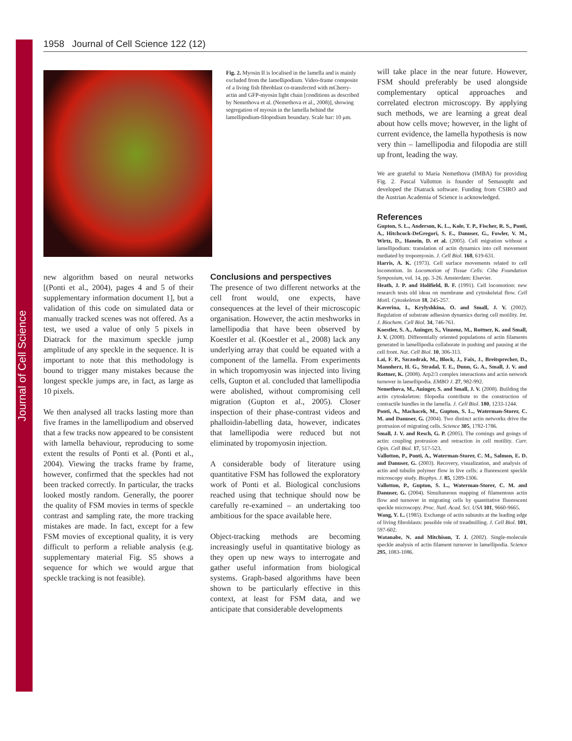Journal of Cell Science
1958 Journal of Cell Science 122 (12)
Fig. 2. Myosin II is localised in the lamella and is mainly excluded from the lamellipodium. Video-frame composite of a living fish fibroblast co-transfected with mCherry-actin and GFP-myosin light chain [conditions as described by Nemethova et al. (Nemethova et al., 2008)], showing segregation of myosin in the lamella behind the lamellipodium-filopodium boundary. Scale bar: 10 μm.
new algorithm based on neural networks [(Ponti et al., 2004), pages 4 and 5 of their supplementary information document 1], but a validation of this code on simulated data or manually tracked scenes was not offered. As a test, we used a value of only 5 pixels in Diatrack for the maximum speckle jump amplitude of any speckle in the sequence. It is important to note that this methodology is bound to trigger many mistakes because the longest speckle jumps are, in fact, as large as 10 pixels.
We then analysed all tracks lasting more than five frames in the lamellipodium and observed that a few tracks now appeared to be consistent with lamella behaviour, reproducing to some extent the results of Ponti et al. (Ponti et al., 2004). Viewing the tracks frame by frame, however, confirmed that the speckles had not been tracked correctly. In particular, the tracks looked mostly random. Generally, the poorer the quality of FSM movies in terms of speckle contrast and sampling rate, the more tracking mistakes are made. In fact, except for a few FSM movies of exceptional quality, it is very difficult to perform a reliable analysis (e.g. supplementary material Fig. S5 shows a sequence for which we would argue that speckle tracking is not feasible).
Conclusions and perspectives
The presence of two different networks at the cell front would, one expects, have consequences at the level of their microscopic organisation. However, the actin meshworks in lamellipodia that have been observed by Koestler et al. (Koestler et al., 2008) lack any underlying array that could be equated with a component of the lamella. From experiments in which tropomyosin was injected into living cells, Gupton et al. concluded that lamellipodia were abolished, without compromising cell migration (Gupton et al., 2005). Closer inspection of their phase-contrast videos and phalloidin-labelling data, however, indicates that lamellipodia were reduced but not eliminated by tropomyosin injection.
A considerable body of literature using quantitative FSM has followed the exploratory work of Ponti et al. Biological conclusions reached using that technique should now be carefully re-examined – an undertaking too ambitious for the space available here.
Object-tracking methods are becoming increasingly useful in quantitative biology as they open up new ways to interrogate and gather useful information from biological systems. Graph-based algorithms have been shown to be particularly effective in this context, at least for FSM data, and we anticipate that considerable developments
will take place in the near future. However, FSM should preferably be used alongside complementary optical approaches and correlated electron microscopy. By applying such methods, we are learning a great deal about how cells move; however, in the light of current evidence, the lamella hypothesis is now very thin – lamellipodia and filopodia are still up front, leading the way.
We are grateful to Maria Nemethova (IMBA) for providing Fig. 2. Pascal Vallotton is founder of Semasopht and developed the Diatrack software. Funding from CSIRO and the Austrian Academia of Science is acknowledged.
References
Gupton, S. L., Anderson, K. L., Kole, T. P., Fischer, R. S., Ponti, A., Hitchcock-DeGregori, S. E., Danuser, G., Fowler, V. M., Wirtz, D., Hanein, D. et al. (2005). Cell migration without a lamellipodium: translation of actin dynamics into cell movement mediated by tropomyosin. J. Cell Biol. 168, 619-631.
Harris, A. K. (1973). Cell surface movements related to cell locomotion. In Locomotion of Tissue Cells: Ciba Foundation Symposium, vol. 14, pp. 3-26. Amsterdam: Elsevier.
Heath, J. P. and Holifield, B. F. (1991). Cell locomotion: new research tests old ideas on membrane and cytoskeletal flow. Cell Motil. Cytoskeleton 18, 245-257.
Kaverina, I., Krylyshkina, O. and Small, J. V. (2002). Regulation of substrate adhesion dynamics during cell motility. Int. J. Biochem. Cell Biol. 34, 746-761.
Koestler, S. A., Auinger, S., Vinzenz, M., Rottner, K. and Small, J. V. (2008). Differentially oriented populations of actin filaments generated in lamellipodia collaborate in pushing and pausing at the cell front. Nat. Cell Biol. 10, 306-313.
Lai, F. P., Szczodrak, M., Block, J., Faix, J., Breitsprecher, D., Mannherz, H. G., Stradal, T. E., Dunn, G. A., Small, J. V. and Rottner, K. (2008). Arp2/3 complex interactions and actin network turnover in lamellipodia. EMBO J. 27, 982-992.
Nemethova, M., Auinger, S. and Small, J. V. (2008). Building the actin cytoskeleton: filopodia contribute to the construction of contractile bundles in the lamella. J. Cell Biol. 180, 1233-1244.
Ponti, A., Machacek, M., Gupton, S. L., Waterman-Storer, C. M. and Danuser, G. (2004). Two distinct actin networks drive the protrusion of migrating cells. Science 305, 1782-1786.
Small, J. V. and Resch, G. P. (2005). The comings and goings of actin: coupling protrusion and retraction in cell motility. Curr. Opin. Cell Biol. 17, 517-523.
Vallotton, P., Ponti, A., Waterman-Storer, C. M., Salmon, E. D. and Danuser, G. (2003). Recovery, visualization, and analysis of actin and tubulin polymer flow in live cells: a fluorescent speckle microscopy study. Biophys. J. 85, 1289-1306.
Vallotton, P., Gupton, S. L., Waterman-Storer, C. M. and Danuser, G. (2004). Simultaneous mapping of filamentous actin flow and turnover in migrating cells by quantitative fluorescent speckle microscopy. Proc. Natl. Acad. Sci. USA 101, 9660-9665.
Wang, Y. L. (1985). Exchange of actin subunits at the leading edge of living fibroblasts: possible role of treadmilling. J. Cell Biol. 101, 597-602.
Watanabe, N. and Mitchison, T. J. (2002). Single-molecule speckle analysis of actin filament turnover in lamellipodia. Science 295, 1083-1086.